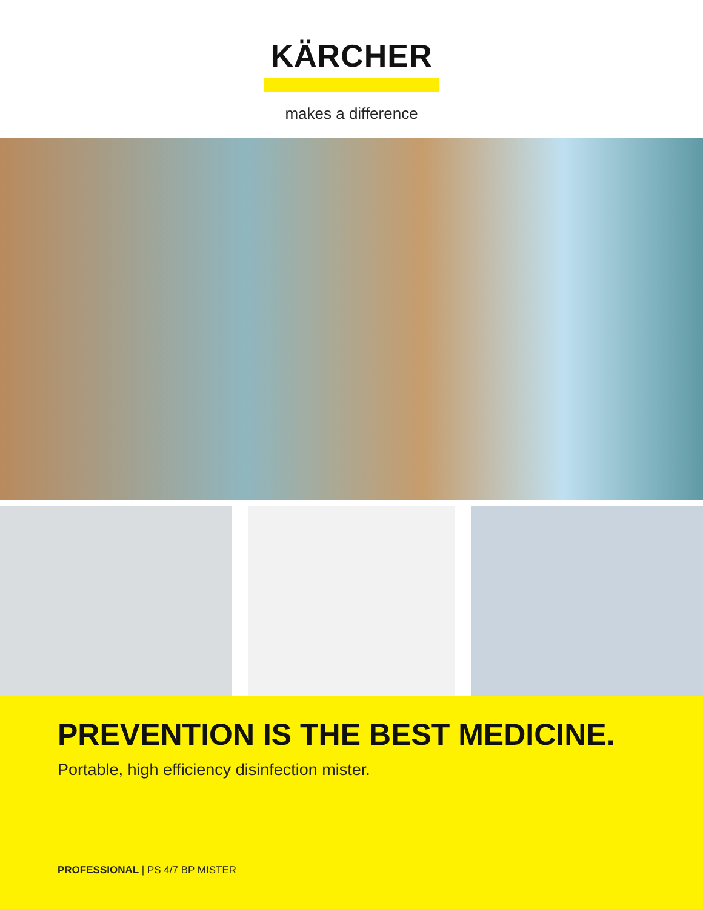KÄRCHER
makes a difference
PREVENTION IS THE BEST MEDICINE.
Portable, high efficiency disinfection mister.
PROFESSIONAL | PS 4/7 BP MISTER